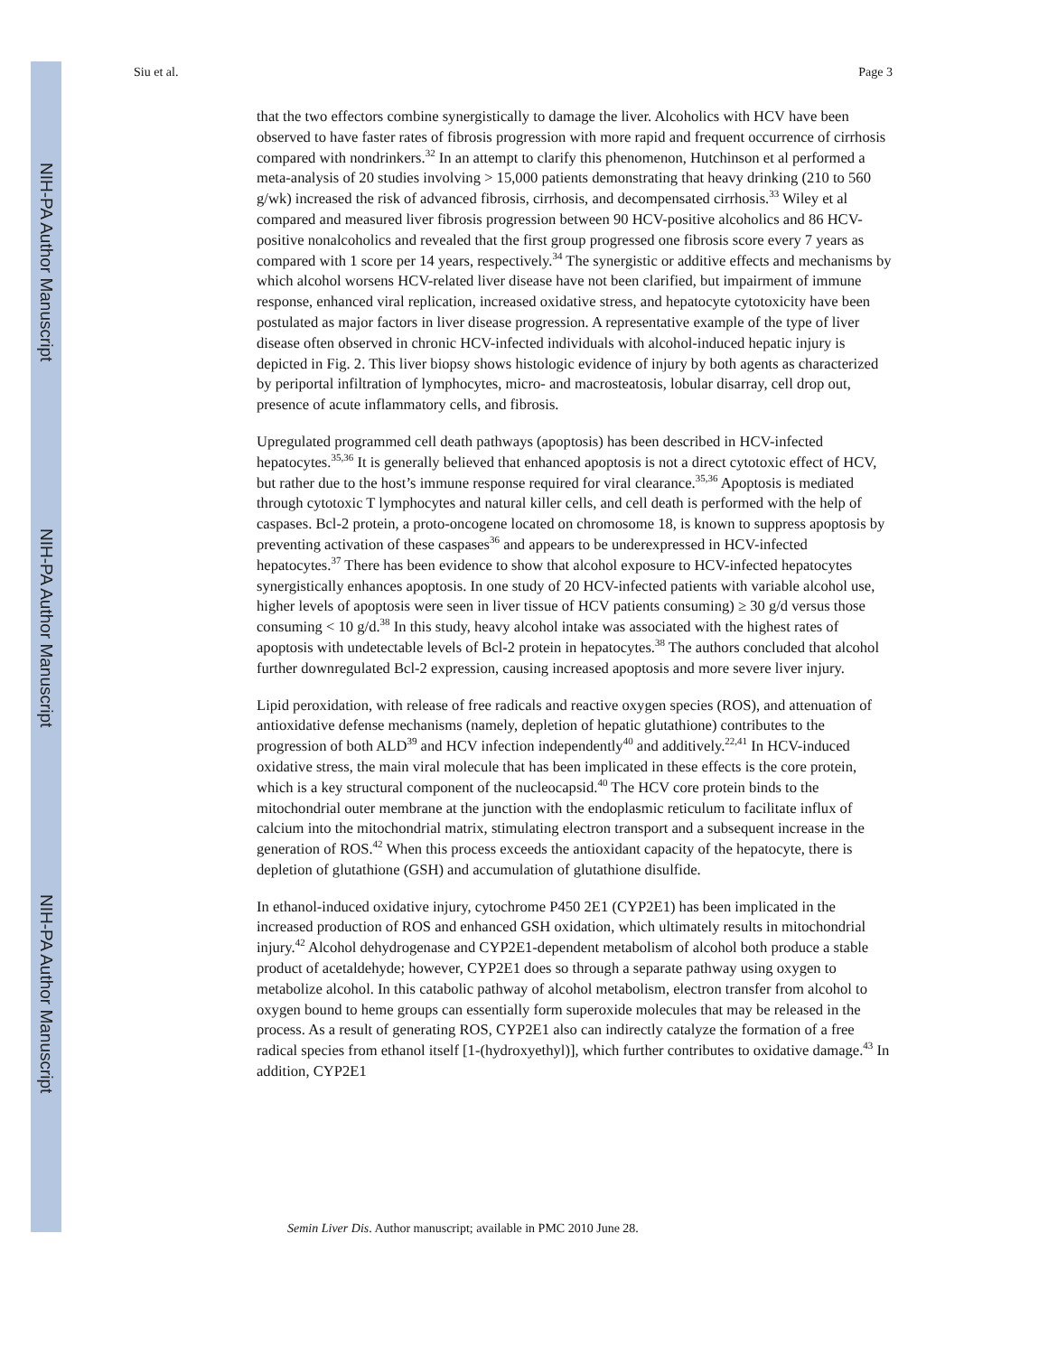NIH-PA Author Manuscript
NIH-PA Author Manuscript
NIH-PA Author Manuscript
Siu et al. Page 3
that the two effectors combine synergistically to damage the liver. Alcoholics with HCV have been observed to have faster rates of fibrosis progression with more rapid and frequent occurrence of cirrhosis compared with nondrinkers.<sup>32</sup> In an attempt to clarify this phenomenon, Hutchinson et al performed a meta-analysis of 20 studies involving > 15,000 patients demonstrating that heavy drinking (210 to 560 g/wk) increased the risk of advanced fibrosis, cirrhosis, and decompensated cirrhosis.<sup>33</sup> Wiley et al compared and measured liver fibrosis progression between 90 HCV-positive alcoholics and 86 HCV-positive nonalcoholics and revealed that the first group progressed one fibrosis score every 7 years as compared with 1 score per 14 years, respectively.<sup>34</sup> The synergistic or additive effects and mechanisms by which alcohol worsens HCV-related liver disease have not been clarified, but impairment of immune response, enhanced viral replication, increased oxidative stress, and hepatocyte cytotoxicity have been postulated as major factors in liver disease progression. A representative example of the type of liver disease often observed in chronic HCV-infected individuals with alcohol-induced hepatic injury is depicted in Fig. 2. This liver biopsy shows histologic evidence of injury by both agents as characterized by periportal infiltration of lymphocytes, micro- and macrosteatosis, lobular disarray, cell drop out, presence of acute inflammatory cells, and fibrosis.
Upregulated programmed cell death pathways (apoptosis) has been described in HCV-infected hepatocytes.<sup>35,36</sup> It is generally believed that enhanced apoptosis is not a direct cytotoxic effect of HCV, but rather due to the host’s immune response required for viral clearance.<sup>35,36</sup> Apoptosis is mediated through cytotoxic T lymphocytes and natural killer cells, and cell death is performed with the help of caspases. Bcl-2 protein, a proto-oncogene located on chromosome 18, is known to suppress apoptosis by preventing activation of these caspases<sup>36</sup> and appears to be underexpressed in HCV-infected hepatocytes.<sup>37</sup> There has been evidence to show that alcohol exposure to HCV-infected hepatocytes synergistically enhances apoptosis. In one study of 20 HCV-infected patients with variable alcohol use, higher levels of apoptosis were seen in liver tissue of HCV patients consuming) ≥ 30 g/d versus those consuming < 10 g/d.<sup>38</sup> In this study, heavy alcohol intake was associated with the highest rates of apoptosis with undetectable levels of Bcl-2 protein in hepatocytes.<sup>38</sup> The authors concluded that alcohol further downregulated Bcl-2 expression, causing increased apoptosis and more severe liver injury.
Lipid peroxidation, with release of free radicals and reactive oxygen species (ROS), and attenuation of antioxidative defense mechanisms (namely, depletion of hepatic glutathione) contributes to the progression of both ALD<sup>39</sup> and HCV infection independently<sup>40</sup> and additively.<sup>22,41</sup> In HCV-induced oxidative stress, the main viral molecule that has been implicated in these effects is the core protein, which is a key structural component of the nucleocapsid.<sup>40</sup> The HCV core protein binds to the mitochondrial outer membrane at the junction with the endoplasmic reticulum to facilitate influx of calcium into the mitochondrial matrix, stimulating electron transport and a subsequent increase in the generation of ROS.<sup>42</sup> When this process exceeds the antioxidant capacity of the hepatocyte, there is depletion of glutathione (GSH) and accumulation of glutathione disulfide.
In ethanol-induced oxidative injury, cytochrome P450 2E1 (CYP2E1) has been implicated in the increased production of ROS and enhanced GSH oxidation, which ultimately results in mitochondrial injury.<sup>42</sup> Alcohol dehydrogenase and CYP2E1-dependent metabolism of alcohol both produce a stable product of acetaldehyde; however, CYP2E1 does so through a separate pathway using oxygen to metabolize alcohol. In this catabolic pathway of alcohol metabolism, electron transfer from alcohol to oxygen bound to heme groups can essentially form superoxide molecules that may be released in the process. As a result of generating ROS, CYP2E1 also can indirectly catalyze the formation of a free radical species from ethanol itself [1-(hydroxyethyl)], which further contributes to oxidative damage.<sup>43</sup> In addition, CYP2E1
Semin Liver Dis. Author manuscript; available in PMC 2010 June 28.